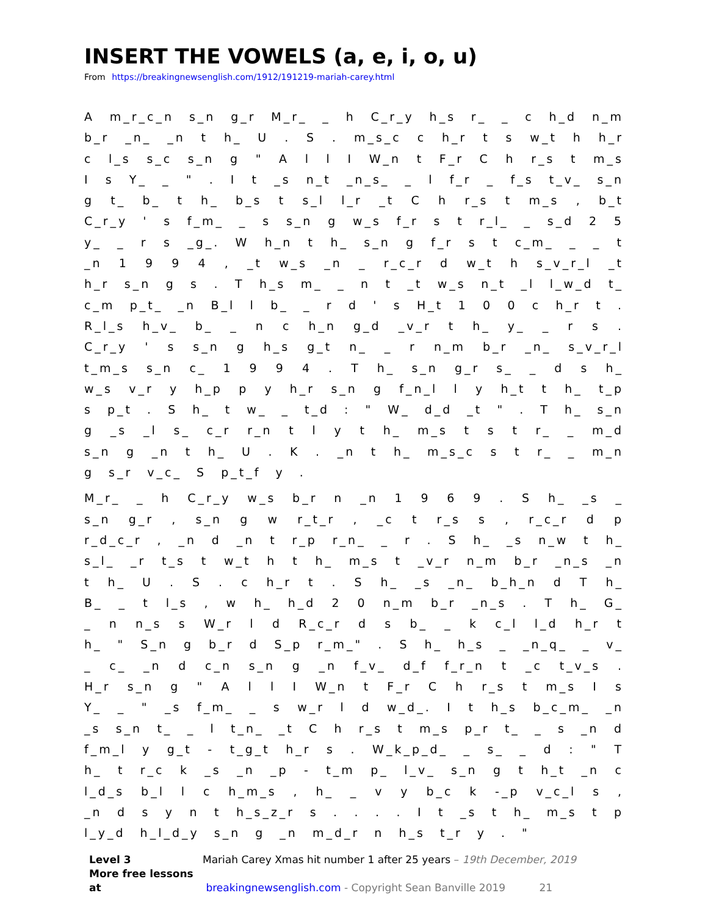INSERT THE VOWELS (a, e, i, o, u)
From https://breakingnewsenglish.com/1912/191219-mariah-carey.html
A m_r_c_n s_n g_r M_r_ _ h C_r_y h_s r_ _ c h_d n_m b_r _n_ _n t h_ U . S . m_s_c c h_r t s w_t h h_r c l_s s_c s_n g " A l l I W_n t F_r C h r_s t m_s I s Y_ _ " . I t _s n_t _n_s_ _ l f_r _ f_s t_v_ s_n g t_ b_ t h_ b_s t s_l l_r _t C h r_s t m_s , b_t C_r_y ' s f_m_ _ s s_n g w_s f_r s t r_l_ _ s_d 2 5 y_ _ r s _g_. W h_n t h_ s_n g f_r s t c_m_ _ _ t _n 1 9 9 4 , _t w_s _n _ r_c_r d w_t h s_v_r_l _t h_r s_n g s . T h_s m_ _ n t _t w_s n_t _l l_w_d t_ c_m p_t_ _n B_l l b_ _ r d ' s H_t 1 0 0 c h_r t . R_l_s h_v_ b_ _ n c h_n g_d _v_r t h_ y_ _ r s . C_r_y ' s s_n g h_s g_t n_ _ r n_m b_r _n_ s_v_r_l t_m_s s_n c_ 1 9 9 4 . T h_ s_n g_r s_ _ d s h_ w_s v_r y h_p p y h_r s_n g f_n_l l y h_t t h_ t_p s p_t . S h_ t w_ _ t_d : " W_ d_d _t " . T h_ s_n g _s _l s_ c_r r_n t l y t h_ m_s t s t r_ _ m_d s_n g _n t h_ U . K . _n t h_ m_s_c s t r_ _ m_n g s_r v_c_ S p_t_f y .
M_r_ _ h C_r_y w_s b_r n _n 1 9 6 9 . S h_ _s _ s_n g_r , s_n g w r_t_r , _c t r_s s , r_c_r d p r_d_c_r , _n d _n t r_p r_n_ _ r . S h_ _s n_w t h_ s_l_ _r t_s t w_t h t h_ m_s t _v_r n_m b_r _n_s _n t h_ U . S . c h_r t . S h_ _s _n_ b_h_n d T h_ B_ _ t l_s , w h_ h_d 2 0 n_m b_r _n_s . T h_ G_ _ n n_s s W_r l d R_c_r d s b_ _ k c_l l_d h_r t h_ " S_n g b_r d S_p r_m_" . S h_ h_s _ _n_q_ _ v_ _ c_ _n d c_n s_n g _n f_v_ d_f f_r_n t _c t_v_s . H_r s_n g " A l l I W_n t F_r C h r_s t m_s I s Y_ _ " _s f_m_ _ s w_r l d w_d_. I t h_s b_c_m_ _n _s s_n t_ _ l t_n_ _t C h r_s t m_s p_r t_ _ s _n d f_m_l y g_t - t_g_t h_r s . W_k_p_d_ _ s_ _ d : " T h_ t r_c k _s _n _p - t_m p_ l_v_ s_n g t h_t _n c l_d_s b_l l c h_m_s , h_ _ v y b_c k -_p v_c_l s , _n d s y n t h_s_z_r s . . . . I t _s t h_ m_s t p l_y_d h_l_d_y s_n g _n m_d_r n h_s t_r y . "
Level 3 Mariah Carey Xmas hit number 1 after 25 years – 19th December, 2019
More free lessons at breakingnewsenglish.com - Copyright Sean Banville 2019 21